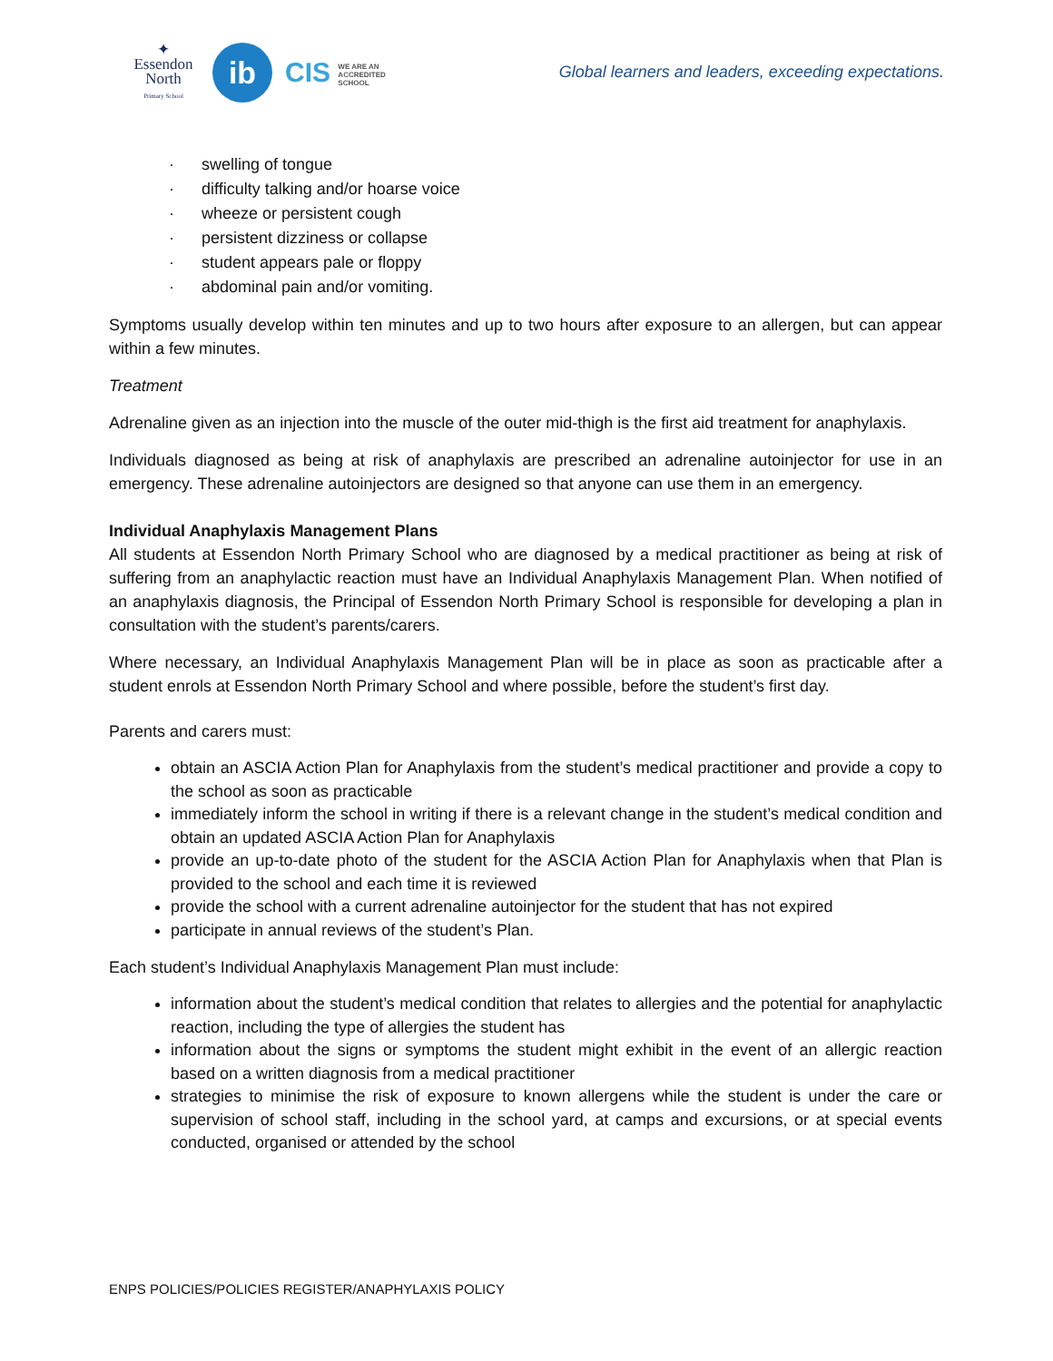✦
Essendon
North
Primary School
ib
CIS WE ARE AN
ACCREDITED
SCHOOL
Global learners and leaders, exceeding expectations.
· swelling of tongue
· difficulty talking and/or hoarse voice
· wheeze or persistent cough
· persistent dizziness or collapse
· student appears pale or floppy
· abdominal pain and/or vomiting.
Symptoms usually develop within ten minutes and up to two hours after exposure to an allergen, but can appear within a few minutes.
Treatment
Adrenaline given as an injection into the muscle of the outer mid-thigh is the first aid treatment for anaphylaxis.
Individuals diagnosed as being at risk of anaphylaxis are prescribed an adrenaline autoinjector for use in an emergency. These adrenaline autoinjectors are designed so that anyone can use them in an emergency.
Individual Anaphylaxis Management Plans
All students at Essendon North Primary School who are diagnosed by a medical practitioner as being at risk of suffering from an anaphylactic reaction must have an Individual Anaphylaxis Management Plan. When notified of an anaphylaxis diagnosis, the Principal of Essendon North Primary School is responsible for developing a plan in consultation with the student’s parents/carers.
Where necessary, an Individual Anaphylaxis Management Plan will be in place as soon as practicable after a student enrols at Essendon North Primary School and where possible, before the student’s first day.
Parents and carers must:
obtain an ASCIA Action Plan for Anaphylaxis from the student’s medical practitioner and provide a copy to the school as soon as practicable
immediately inform the school in writing if there is a relevant change in the student’s medical condition and obtain an updated ASCIA Action Plan for Anaphylaxis
provide an up-to-date photo of the student for the ASCIA Action Plan for Anaphylaxis when that Plan is provided to the school and each time it is reviewed
provide the school with a current adrenaline autoinjector for the student that has not expired
participate in annual reviews of the student’s Plan.
Each student’s Individual Anaphylaxis Management Plan must include:
information about the student’s medical condition that relates to allergies and the potential for anaphylactic reaction, including the type of allergies the student has
information about the signs or symptoms the student might exhibit in the event of an allergic reaction based on a written diagnosis from a medical practitioner
strategies to minimise the risk of exposure to known allergens while the student is under the care or supervision of school staff, including in the school yard, at camps and excursions, or at special events conducted, organised or attended by the school
ENPS POLICIES/POLICIES REGISTER/ANAPHYLAXIS POLICY